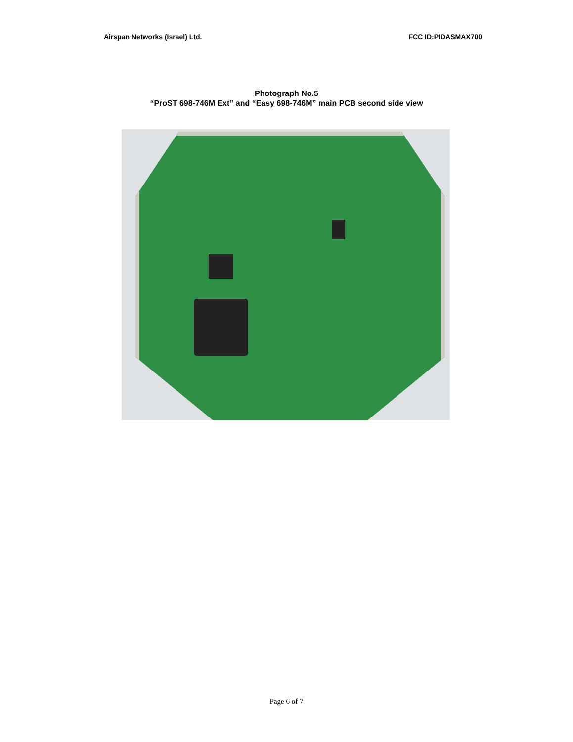Airspan Networks (Israel) Ltd. FCC ID:PIDASMAX700
Photograph No.5
“ProST 698-746M Ext” and “Easy 698-746M” main PCB second side view
Page 6 of 7